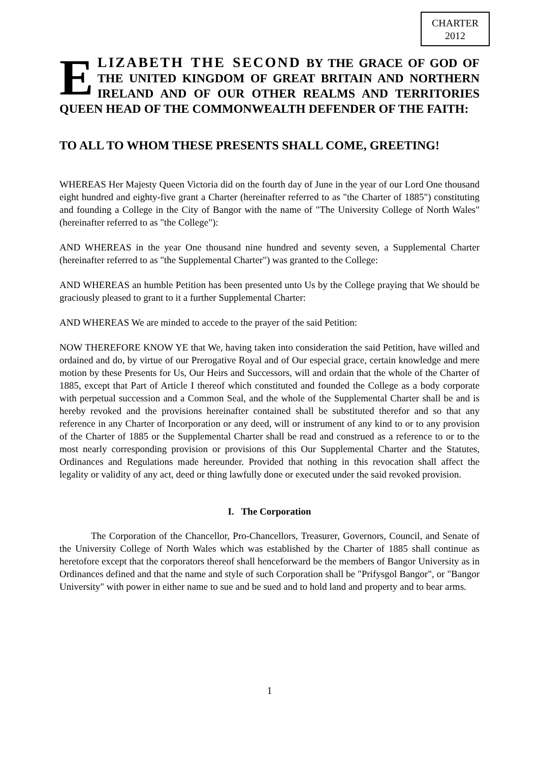CHARTER
2012
ELIZABETH THE SECOND BY THE GRACE OF GOD OF THE UNITED KINGDOM OF GREAT BRITAIN AND NORTHERN IRELAND AND OF OUR OTHER REALMS AND TERRITORIES QUEEN HEAD OF THE COMMONWEALTH DEFENDER OF THE FAITH:
TO ALL TO WHOM THESE PRESENTS SHALL COME, GREETING!
WHEREAS Her Majesty Queen Victoria did on the fourth day of June in the year of our Lord One thousand eight hundred and eighty-five grant a Charter (hereinafter referred to as "the Charter of 1885") constituting and founding a College in the City of Bangor with the name of "The University College of North Wales" (hereinafter referred to as "the College"):
AND WHEREAS in the year One thousand nine hundred and seventy seven, a Supplemental Charter (hereinafter referred to as "the Supplemental Charter") was granted to the College:
AND WHEREAS an humble Petition has been presented unto Us by the College praying that We should be graciously pleased to grant to it a further Supplemental Charter:
AND WHEREAS We are minded to accede to the prayer of the said Petition:
NOW THEREFORE KNOW YE that We, having taken into consideration the said Petition, have willed and ordained and do, by virtue of our Prerogative Royal and of Our especial grace, certain knowledge and mere motion by these Presents for Us, Our Heirs and Successors, will and ordain that the whole of the Charter of 1885, except that Part of Article I thereof which constituted and founded the College as a body corporate with perpetual succession and a Common Seal, and the whole of the Supplemental Charter shall be and is hereby revoked and the provisions hereinafter contained shall be substituted therefor and so that any reference in any Charter of Incorporation or any deed, will or instrument of any kind to or to any provision of the Charter of 1885 or the Supplemental Charter shall be read and construed as a reference to or to the most nearly corresponding provision or provisions of this Our Supplemental Charter and the Statutes, Ordinances and Regulations made hereunder. Provided that nothing in this revocation shall affect the legality or validity of any act, deed or thing lawfully done or executed under the said revoked provision.
I. The Corporation
The Corporation of the Chancellor, Pro-Chancellors, Treasurer, Governors, Council, and Senate of the University College of North Wales which was established by the Charter of 1885 shall continue as heretofore except that the corporators thereof shall henceforward be the members of Bangor University as in Ordinances defined and that the name and style of such Corporation shall be "Prifysgol Bangor", or "Bangor University" with power in either name to sue and be sued and to hold land and property and to bear arms.
1